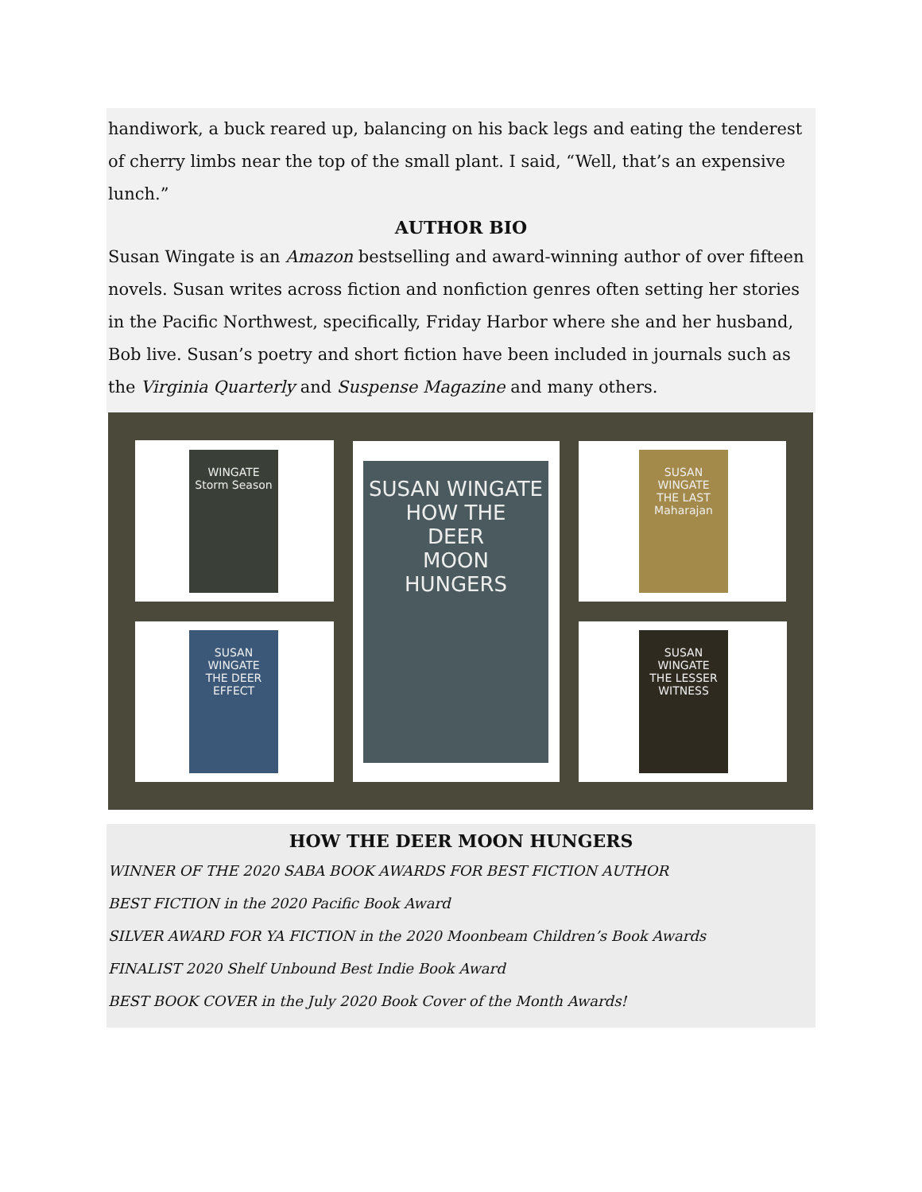handiwork, a buck reared up, balancing on his back legs and eating the tenderest of cherry limbs near the top of the small plant. I said, “Well, that’s an expensive lunch.”
AUTHOR BIO
Susan Wingate is an Amazon bestselling and award-winning author of over fifteen novels. Susan writes across fiction and nonfiction genres often setting her stories in the Pacific Northwest, specifically, Friday Harbor where she and her husband, Bob live. Susan’s poetry and short fiction have been included in journals such as the Virginia Quarterly and Suspense Magazine and many others.
WINGATE
Storm Season
SUSAN WINGATE
HOW THE
DEER
MOON
HUNGERS
SUSAN WINGATE
THE LAST
Maharajan
SUSAN WINGATE
THE DEER EFFECT
SUSAN WINGATE
THE LESSER WITNESS
HOW THE DEER MOON HUNGERS
WINNER OF THE 2020 SABA BOOK AWARDS FOR BEST FICTION AUTHOR
BEST FICTION in the 2020 Pacific Book Award
SILVER AWARD FOR YA FICTION in the 2020 Moonbeam Children’s Book Awards
FINALIST 2020 Shelf Unbound Best Indie Book Award
BEST BOOK COVER in the July 2020 Book Cover of the Month Awards!